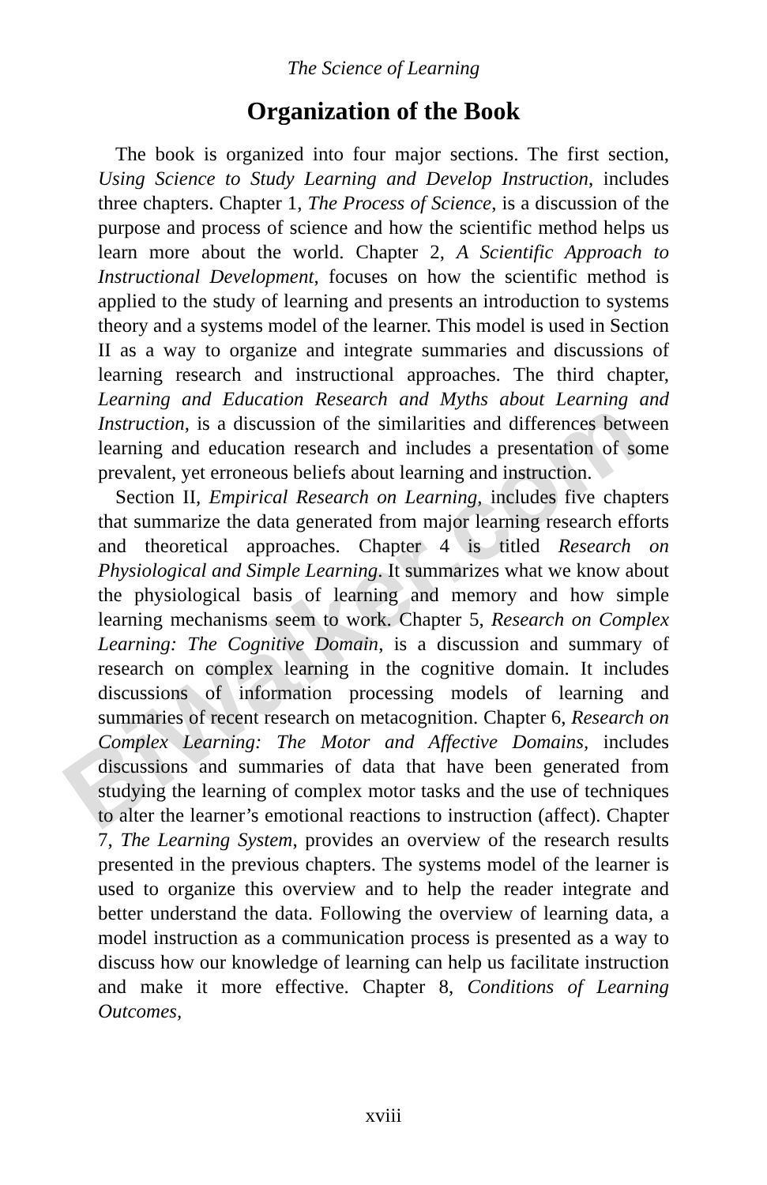BiWalker.com
The Science of Learning
Organization of the Book
The book is organized into four major sections. The first section, Using Science to Study Learning and Develop Instruction, includes three chapters. Chapter 1, The Process of Science, is a discussion of the purpose and process of science and how the scientific method helps us learn more about the world. Chapter 2, A Scientific Approach to Instructional Development, focuses on how the scientific method is applied to the study of learning and presents an introduction to systems theory and a systems model of the learner. This model is used in Section II as a way to organize and integrate summaries and discussions of learning research and instructional approaches. The third chapter, Learning and Education Research and Myths about Learning and Instruction, is a discussion of the similarities and differences between learning and education research and includes a presentation of some prevalent, yet erroneous beliefs about learning and instruction.
Section II, Empirical Research on Learning, includes five chapters that summarize the data generated from major learning research efforts and theoretical approaches. Chapter 4 is titled Research on Physiological and Simple Learning. It summarizes what we know about the physiological basis of learning and memory and how simple learning mechanisms seem to work. Chapter 5, Research on Complex Learning: The Cognitive Domain, is a discussion and summary of research on complex learning in the cognitive domain. It includes discussions of information processing models of learning and summaries of recent research on metacognition. Chapter 6, Research on Complex Learning: The Motor and Affective Domains, includes discussions and summaries of data that have been generated from studying the learning of complex motor tasks and the use of techniques to alter the learner’s emotional reactions to instruction (affect). Chapter 7, The Learning System, provides an overview of the research results presented in the previous chapters. The systems model of the learner is used to organize this overview and to help the reader integrate and better understand the data. Following the overview of learning data, a model instruction as a communication process is presented as a way to discuss how our knowledge of learning can help us facilitate instruction and make it more effective. Chapter 8, Conditions of Learning Outcomes,
xviii